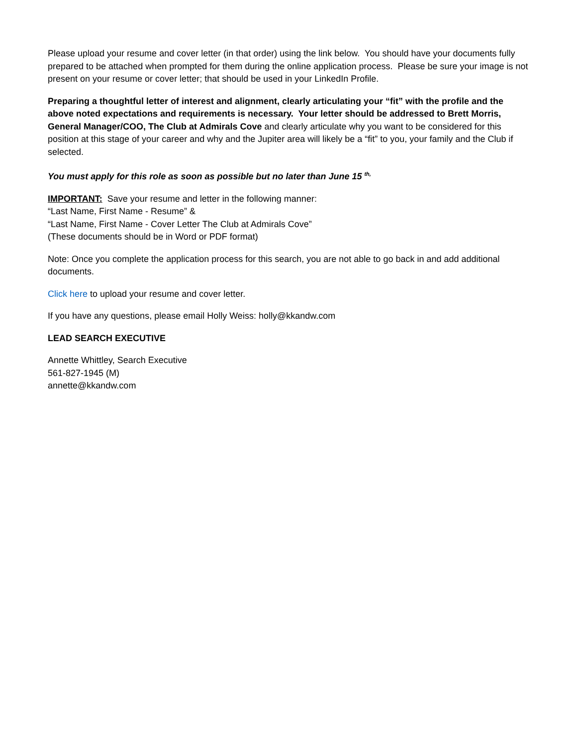Please upload your resume and cover letter (in that order) using the link below. You should have your documents fully prepared to be attached when prompted for them during the online application process. Please be sure your image is not present on your resume or cover letter; that should be used in your LinkedIn Profile.
Preparing a thoughtful letter of interest and alignment, clearly articulating your “fit” with the profile and the above noted expectations and requirements is necessary. Your letter should be addressed to Brett Morris, General Manager/COO, The Club at Admirals Cove and clearly articulate why you want to be considered for this position at this stage of your career and why and the Jupiter area will likely be a “fit” to you, your family and the Club if selected.
You must apply for this role as soon as possible but no later than June 15 <sup>th,</sup>
IMPORTANT: Save your resume and letter in the following manner:
“Last Name, First Name - Resume” &
“Last Name, First Name - Cover Letter The Club at Admirals Cove”
(These documents should be in Word or PDF format)
Note: Once you complete the application process for this search, you are not able to go back in and add additional documents.
Click here to upload your resume and cover letter.
If you have any questions, please email Holly Weiss: holly@kkandw.com
LEAD SEARCH EXECUTIVE
Annette Whittley, Search Executive
561-827-1945 (M)
annette@kkandw.com